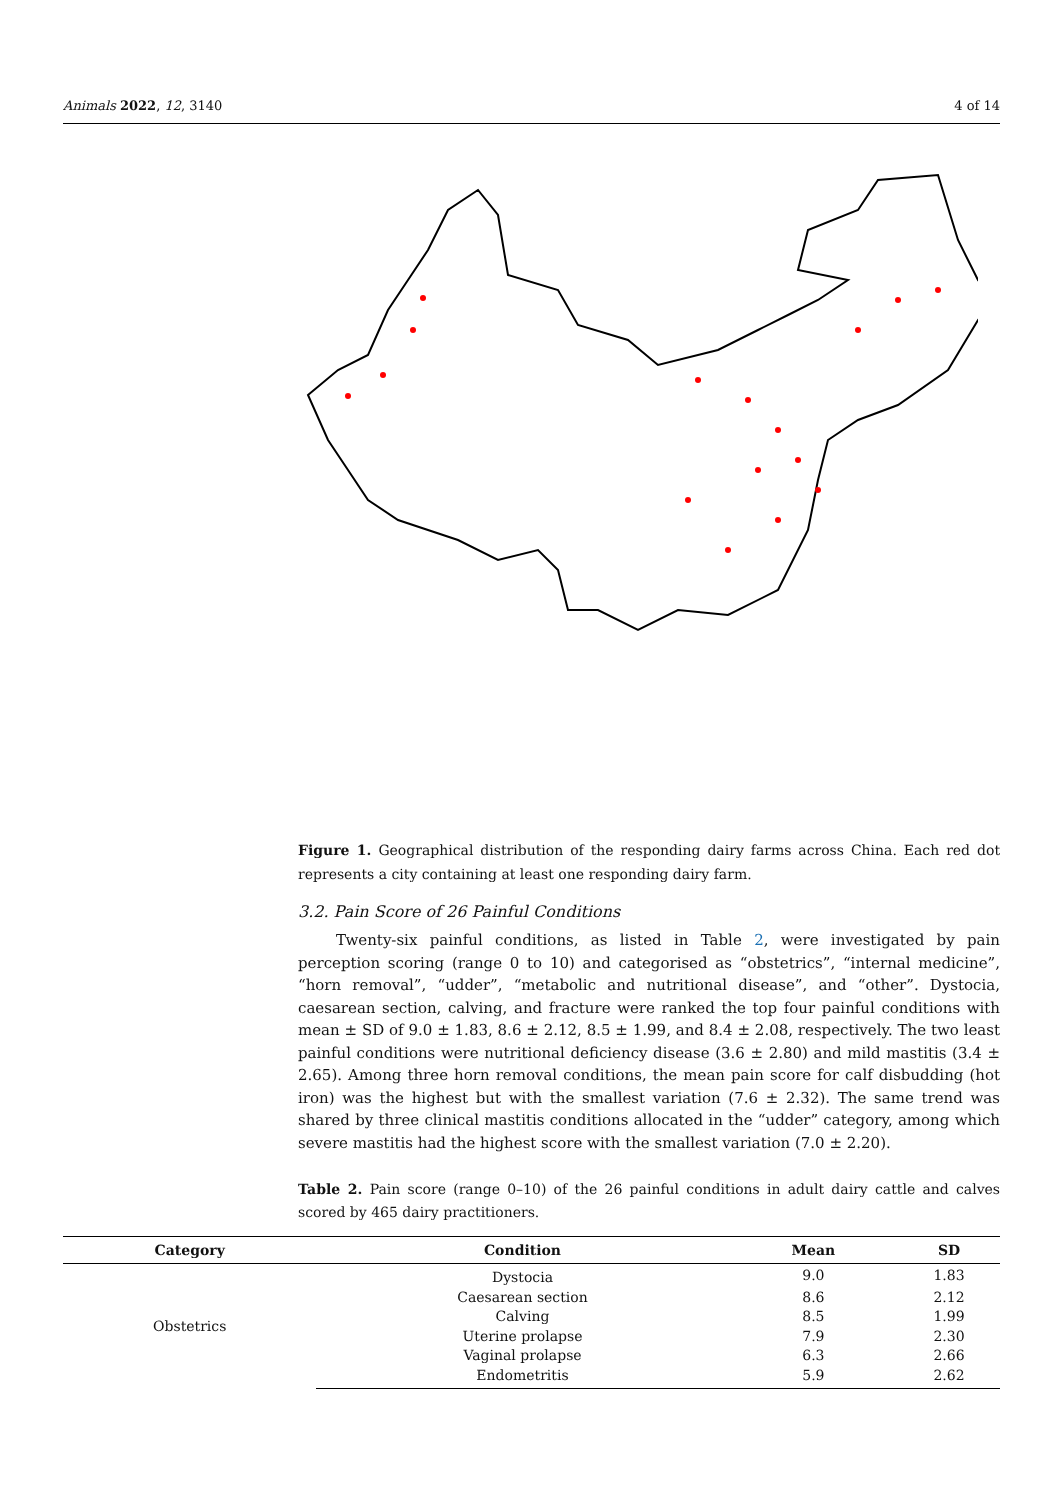Animals 2022, 12, 3140 4 of 14
Figure 1. Geographical distribution of the responding dairy farms across China. Each red dot represents a city containing at least one responding dairy farm.
3.2. Pain Score of 26 Painful Conditions
Twenty-six painful conditions, as listed in Table 2, were investigated by pain perception scoring (range 0 to 10) and categorised as “obstetrics”, “internal medicine”, “horn removal”, “udder”, “metabolic and nutritional disease”, and “other”. Dystocia, caesarean section, calving, and fracture were ranked the top four painful conditions with mean ± SD of 9.0 ± 1.83, 8.6 ± 2.12, 8.5 ± 1.99, and 8.4 ± 2.08, respectively. The two least painful conditions were nutritional deficiency disease (3.6 ± 2.80) and mild mastitis (3.4 ± 2.65). Among three horn removal conditions, the mean pain score for calf disbudding (hot iron) was the highest but with the smallest variation (7.6 ± 2.32). The same trend was shared by three clinical mastitis conditions allocated in the “udder” category, among which severe mastitis had the highest score with the smallest variation (7.0 ± 2.20).
Table 2. Pain score (range 0–10) of the 26 painful conditions in adult dairy cattle and calves scored by 465 dairy practitioners.
| Category | Condition | Mean | SD |
| --- | --- | --- | --- |
| Obstetrics | Dystocia | 9.0 | 1.83 |
| | Caesarean section | 8.6 | 2.12 |
| | Calving | 8.5 | 1.99 |
| | Uterine prolapse | 7.9 | 2.30 |
| | Vaginal prolapse | 6.3 | 2.66 |
| | Endometritis | 5.9 | 2.62 |